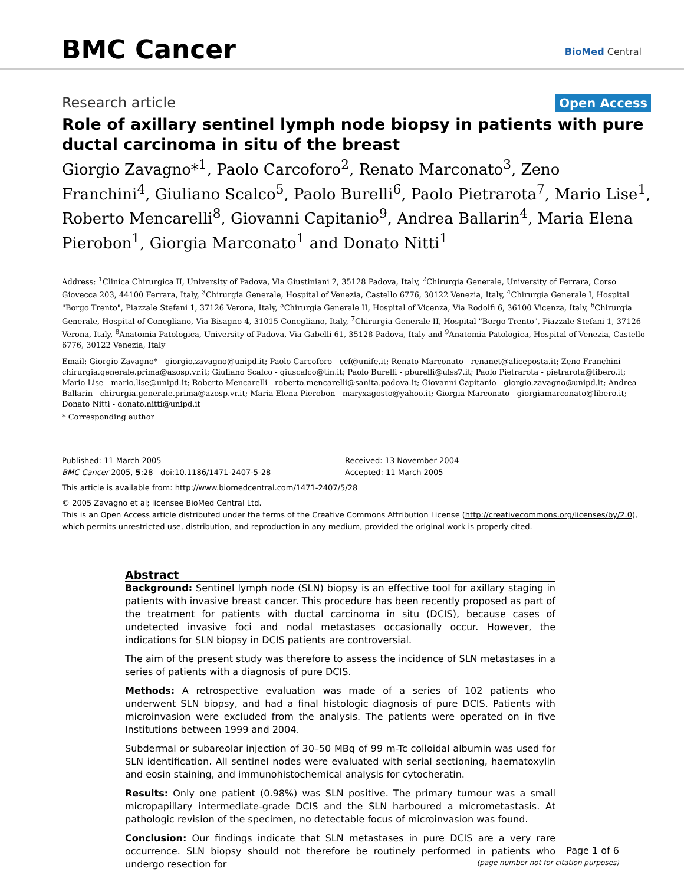BMC Cancer BioMed Central
Research article Open Access
Role of axillary sentinel lymph node biopsy in patients with pure ductal carcinoma in situ of the breast
Giorgio Zavagno*<sup>1</sup>, Paolo Carcoforo<sup>2</sup>, Renato Marconato<sup>3</sup>, Zeno Franchini<sup>4</sup>, Giuliano Scalco<sup>5</sup>, Paolo Burelli<sup>6</sup>, Paolo Pietrarota<sup>7</sup>, Mario Lise<sup>1</sup>, Roberto Mencarelli<sup>8</sup>, Giovanni Capitanio<sup>9</sup>, Andrea Ballarin<sup>4</sup>, Maria Elena Pierobon<sup>1</sup>, Giorgia Marconato<sup>1</sup> and Donato Nitti<sup>1</sup>
Address: <sup>1</sup>Clinica Chirurgica II, University of Padova, Via Giustiniani 2, 35128 Padova, Italy, <sup>2</sup>Chirurgia Generale, University of Ferrara, Corso Giovecca 203, 44100 Ferrara, Italy, <sup>3</sup>Chirurgia Generale, Hospital of Venezia, Castello 6776, 30122 Venezia, Italy, <sup>4</sup>Chirurgia Generale I, Hospital "Borgo Trento", Piazzale Stefani 1, 37126 Verona, Italy, <sup>5</sup>Chirurgia Generale II, Hospital of Vicenza, Via Rodolfi 6, 36100 Vicenza, Italy, <sup>6</sup>Chirurgia Generale, Hospital of Conegliano, Via Bisagno 4, 31015 Conegliano, Italy, <sup>7</sup>Chirurgia Generale II, Hospital "Borgo Trento", Piazzale Stefani 1, 37126 Verona, Italy, <sup>8</sup>Anatomia Patologica, University of Padova, Via Gabelli 61, 35128 Padova, Italy and <sup>9</sup>Anatomia Patologica, Hospital of Venezia, Castello 6776, 30122 Venezia, Italy
Email: Giorgio Zavagno* - giorgio.zavagno@unipd.it; Paolo Carcoforo - ccf@unife.it; Renato Marconato - renanet@aliceposta.it; Zeno Franchini - chirurgia.generale.prima@azosp.vr.it; Giuliano Scalco - giuscalco@tin.it; Paolo Burelli - pburelli@ulss7.it; Paolo Pietrarota - pietrarota@libero.it; Mario Lise - mario.lise@unipd.it; Roberto Mencarelli - roberto.mencarelli@sanita.padova.it; Giovanni Capitanio - giorgio.zavagno@unipd.it; Andrea Ballarin - chirurgia.generale.prima@azosp.vr.it; Maria Elena Pierobon - maryxagosto@yahoo.it; Giorgia Marconato - giorgiamarconato@libero.it; Donato Nitti - donato.nitti@unipd.it
* Corresponding author
Published: 11 March 2005
BMC Cancer 2005, 5:28 doi:10.1186/1471-2407-5-28
Received: 13 November 2004
Accepted: 11 March 2005
This article is available from: http://www.biomedcentral.com/1471-2407/5/28
© 2005 Zavagno et al; licensee BioMed Central Ltd.
This is an Open Access article distributed under the terms of the Creative Commons Attribution License (http://creativecommons.org/licenses/by/2.0), which permits unrestricted use, distribution, and reproduction in any medium, provided the original work is properly cited.
Abstract
Background: Sentinel lymph node (SLN) biopsy is an effective tool for axillary staging in patients with invasive breast cancer. This procedure has been recently proposed as part of the treatment for patients with ductal carcinoma in situ (DCIS), because cases of undetected invasive foci and nodal metastases occasionally occur. However, the indications for SLN biopsy in DCIS patients are controversial.
The aim of the present study was therefore to assess the incidence of SLN metastases in a series of patients with a diagnosis of pure DCIS.
Methods: A retrospective evaluation was made of a series of 102 patients who underwent SLN biopsy, and had a final histologic diagnosis of pure DCIS. Patients with microinvasion were excluded from the analysis. The patients were operated on in five Institutions between 1999 and 2004.
Subdermal or subareolar injection of 30–50 MBq of 99 m-Tc colloidal albumin was used for SLN identification. All sentinel nodes were evaluated with serial sectioning, haematoxylin and eosin staining, and immunohistochemical analysis for cytocheratin.
Results: Only one patient (0.98%) was SLN positive. The primary tumour was a small micropapillary intermediate-grade DCIS and the SLN harboured a micrometastasis. At pathologic revision of the specimen, no detectable focus of microinvasion was found.
Conclusion: Our findings indicate that SLN metastases in pure DCIS are a very rare occurrence. SLN biopsy should not therefore be routinely performed in patients who undergo resection for
Page 1 of 6
(page number not for citation purposes)